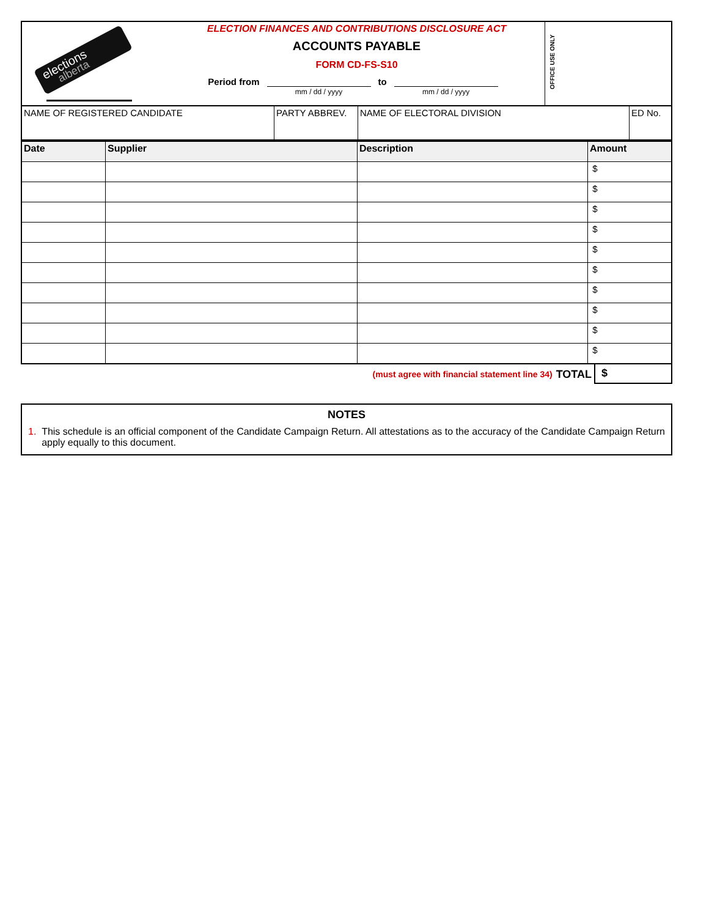elections
alberta
ELECTION FINANCES AND CONTRIBUTIONS DISCLOSURE ACT
ACCOUNTS PAYABLE
FORM CD-FS-S10
Period from
mm / dd / yyyy
to
mm / dd / yyyy
OFFICE USE ONLY
| NAME OF REGISTERED CANDIDATE | PARTY ABBREV. | NAME OF ELECTORAL DIVISION | ED No. |
| Date | Supplier | Description | Amount |
| --- | --- | --- | --- |
| | | | $ |
| | | | $ |
| | | | $ |
| | | | $ |
| | | | $ |
| | | | $ |
| | | | $ |
| | | | $ |
| | | | $ |
| | | | $ |
(must agree with financial statement line 34) TOTAL
$
NOTES
1. This schedule is an official component of the Candidate Campaign Return. All attestations as to the accuracy of the Candidate Campaign Return apply equally to this document.